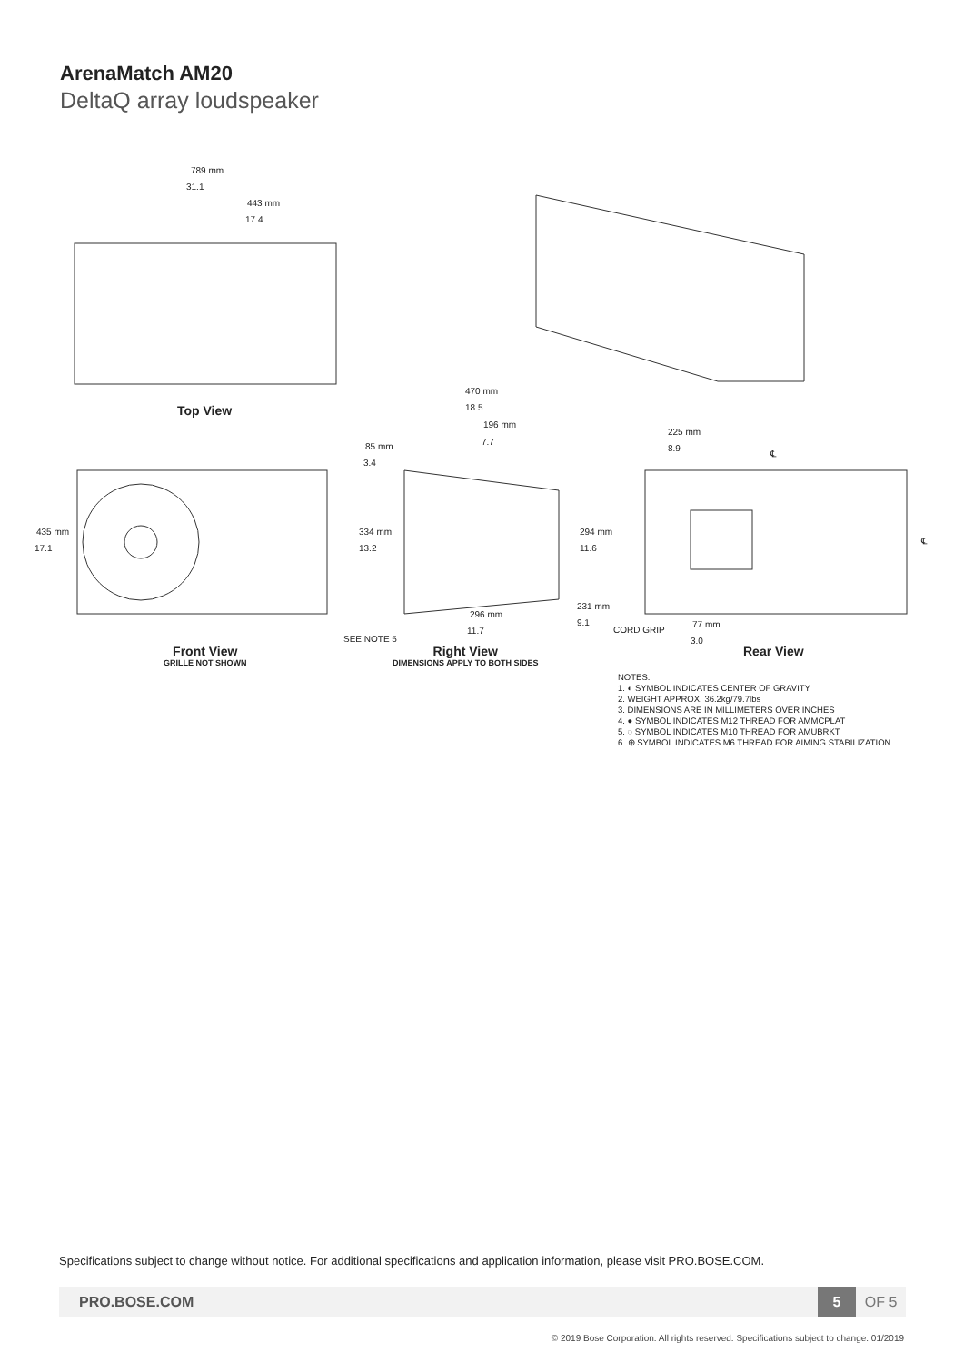ArenaMatch AM20
DeltaQ array loudspeaker
789 mm
31.1
443 mm
17.4
Top View
470 mm
18.5
196 mm
7.7
85 mm
3.4
225 mm
8.9
435 mm
17.1
334 mm
13.2
294 mm
11.6
231 mm
9.1
296 mm
11.7 CORD GRIP
77 mm
3.0
SEE NOTE 5
℄
℄
Front View
GRILLE NOT SHOWN
Right View
DIMENSIONS APPLY TO BOTH SIDES
Rear View
NOTES:
1. ◐ SYMBOL INDICATES CENTER OF GRAVITY
2. WEIGHT APPROX. 36.2kg/79.7lbs
3. DIMENSIONS ARE IN MILLIMETERS OVER INCHES
4. ● SYMBOL INDICATES M12 THREAD FOR AMMCPLAT
5. ◌ SYMBOL INDICATES M10 THREAD FOR AMUBRKT
6. ⊕ SYMBOL INDICATES M6 THREAD FOR AIMING STABILIZATION
Specifications subject to change without notice. For additional specifications and application information, please visit PRO.BOSE.COM.
PRO.BOSE.COM
5
OF 5
© 2019 Bose Corporation. All rights reserved. Specifications subject to change. 01/2019